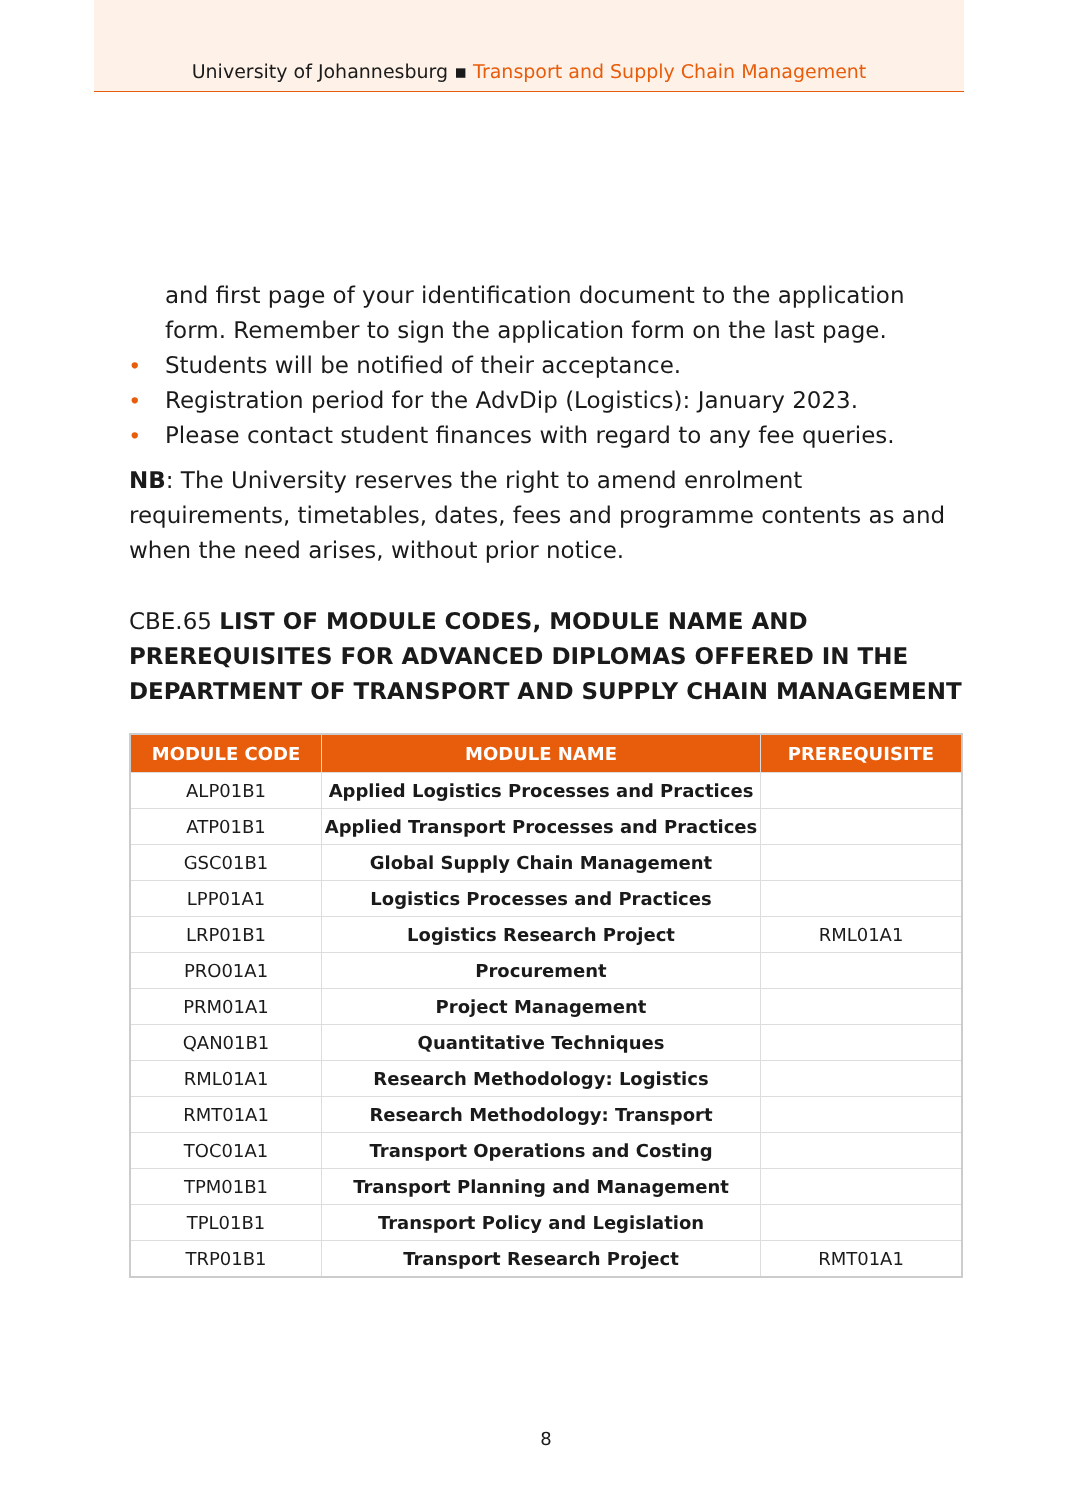University of Johannesburg ▪ Transport and Supply Chain Management
and first page of your identification document to the application form. Remember to sign the application form on the last page.
• Students will be notified of their acceptance.
• Registration period for the AdvDip (Logistics): January 2023.
• Please contact student finances with regard to any fee queries.
NB: The University reserves the right to amend enrolment requirements, timetables, dates, fees and programme contents as and when the need arises, without prior notice.
CBE.65 LIST OF MODULE CODES, MODULE NAME AND PREREQUISITES FOR ADVANCED DIPLOMAS OFFERED IN THE DEPARTMENT OF TRANSPORT AND SUPPLY CHAIN MANAGEMENT
| MODULE CODE | MODULE NAME | PREREQUISITE |
| --- | --- | --- |
| ALP01B1 | Applied Logistics Processes and Practices | |
| ATP01B1 | Applied Transport Processes and Practices | |
| GSC01B1 | Global Supply Chain Management | |
| LPP01A1 | Logistics Processes and Practices | |
| LRP01B1 | Logistics Research Project | RML01A1 |
| PRO01A1 | Procurement | |
| PRM01A1 | Project Management | |
| QAN01B1 | Quantitative Techniques | |
| RML01A1 | Research Methodology: Logistics | |
| RMT01A1 | Research Methodology: Transport | |
| TOC01A1 | Transport Operations and Costing | |
| TPM01B1 | Transport Planning and Management | |
| TPL01B1 | Transport Policy and Legislation | |
| TRP01B1 | Transport Research Project | RMT01A1 |
8